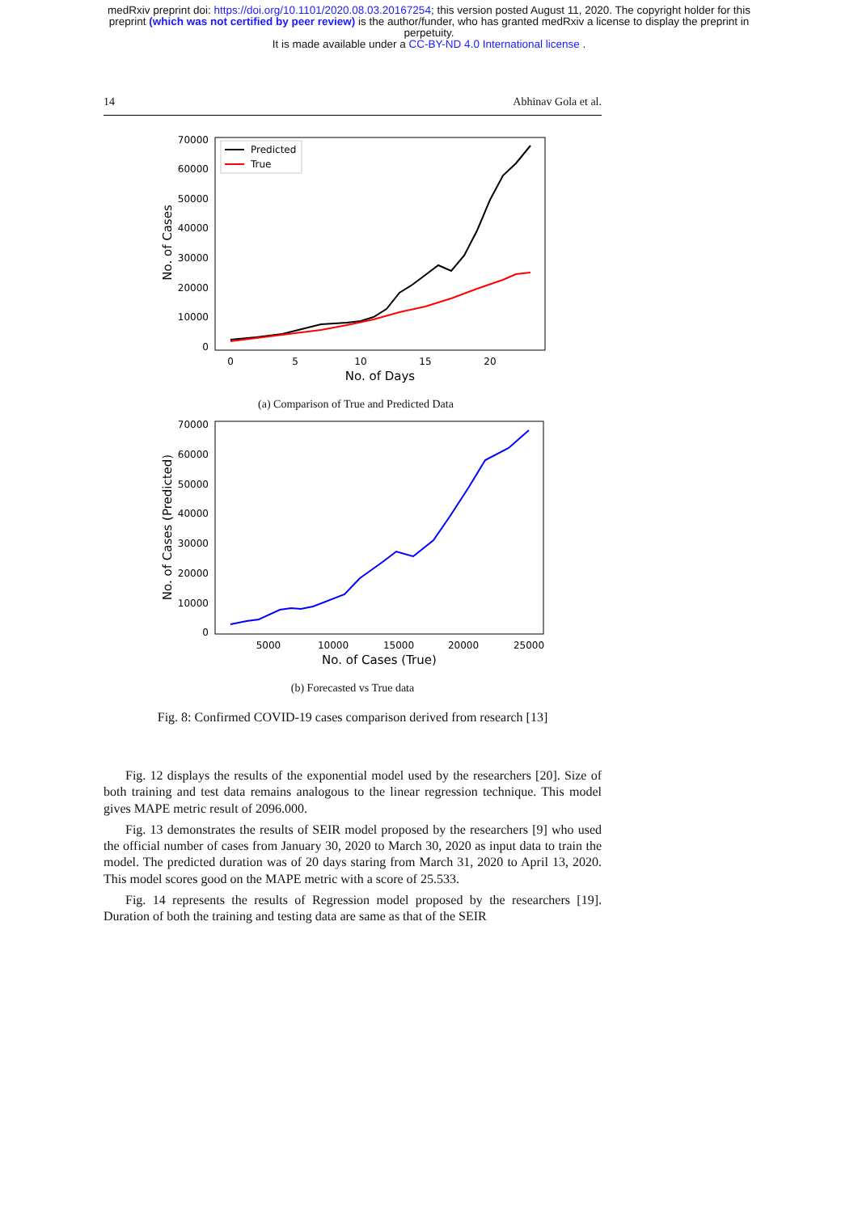medRxiv preprint doi: https://doi.org/10.1101/2020.08.03.20167254; this version posted August 11, 2020. The copyright holder for this
preprint (which was not certified by peer review) is the author/funder, who has granted medRxiv a license to display the preprint in
perpetuity.
It is made available under a CC-BY-ND 4.0 International license .
14 Abhinav Gola et al.
70000
60000
50000
40000
30000
20000
10000
0
0
5
10
15
20
No. of Days
No. of Cases
Predicted
True
(a) Comparison of True and Predicted Data
70000
60000
50000
40000
30000
20000
10000
0
5000
10000
15000
20000
25000
No. of Cases (True)
No. of Cases (Predicted)
(b) Forecasted vs True data
Fig. 8: Confirmed COVID-19 cases comparison derived from research [13]
Fig. 12 displays the results of the exponential model used by the researchers [20]. Size of both training and test data remains analogous to the linear regression technique. This model gives MAPE metric result of 2096.000.
Fig. 13 demonstrates the results of SEIR model proposed by the researchers [9] who used the official number of cases from January 30, 2020 to March 30, 2020 as input data to train the model. The predicted duration was of 20 days staring from March 31, 2020 to April 13, 2020. This model scores good on the MAPE metric with a score of 25.533.
Fig. 14 represents the results of Regression model proposed by the researchers [19]. Duration of both the training and testing data are same as that of the SEIR